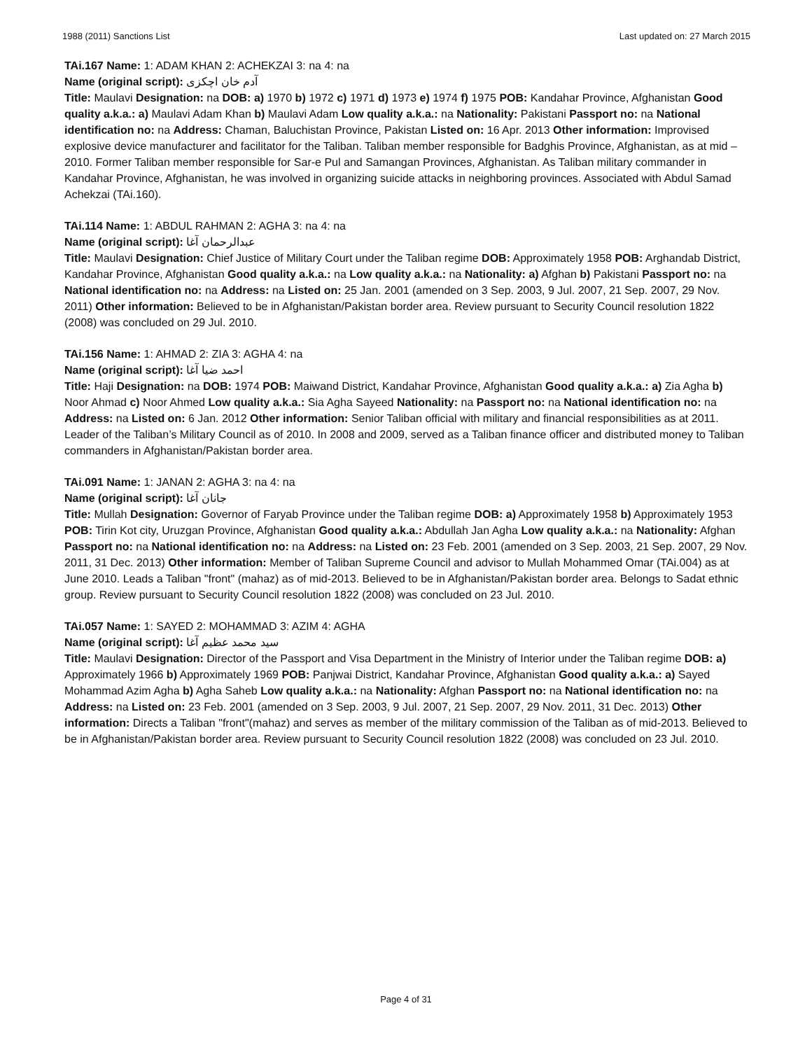1988 (2011) Sanctions List Last updated on: 27 March 2015
TAi.167 Name: 1: ADAM KHAN 2: ACHEKZAI 3: na 4: na
Name (original script): آدم خان اچکزی
Title: Maulavi Designation: na DOB: a) 1970 b) 1972 c) 1971 d) 1973 e) 1974 f) 1975 POB: Kandahar Province, Afghanistan Good quality a.k.a.: a) Maulavi Adam Khan b) Maulavi Adam Low quality a.k.a.: na Nationality: Pakistani Passport no: na National identification no: na Address: Chaman, Baluchistan Province, Pakistan Listed on: 16 Apr. 2013 Other information: Improvised explosive device manufacturer and facilitator for the Taliban. Taliban member responsible for Badghis Province, Afghanistan, as at mid – 2010. Former Taliban member responsible for Sar-e Pul and Samangan Provinces, Afghanistan. As Taliban military commander in Kandahar Province, Afghanistan, he was involved in organizing suicide attacks in neighboring provinces. Associated with Abdul Samad Achekzai (TAi.160).
TAi.114 Name: 1: ABDUL RAHMAN 2: AGHA 3: na 4: na
Name (original script): عبدالرحمان آغا
Title: Maulavi Designation: Chief Justice of Military Court under the Taliban regime DOB: Approximately 1958 POB: Arghandab District, Kandahar Province, Afghanistan Good quality a.k.a.: na Low quality a.k.a.: na Nationality: a) Afghan b) Pakistani Passport no: na National identification no: na Address: na Listed on: 25 Jan. 2001 (amended on 3 Sep. 2003, 9 Jul. 2007, 21 Sep. 2007, 29 Nov. 2011) Other information: Believed to be in Afghanistan/Pakistan border area. Review pursuant to Security Council resolution 1822 (2008) was concluded on 29 Jul. 2010.
TAi.156 Name: 1: AHMAD 2: ZIA 3: AGHA 4: na
Name (original script): احمد ضیا آغا
Title: Haji Designation: na DOB: 1974 POB: Maiwand District, Kandahar Province, Afghanistan Good quality a.k.a.: a) Zia Agha b) Noor Ahmad c) Noor Ahmed Low quality a.k.a.: Sia Agha Sayeed Nationality: na Passport no: na National identification no: na Address: na Listed on: 6 Jan. 2012 Other information: Senior Taliban official with military and financial responsibilities as at 2011. Leader of the Taliban’s Military Council as of 2010. In 2008 and 2009, served as a Taliban finance officer and distributed money to Taliban commanders in Afghanistan/Pakistan border area.
TAi.091 Name: 1: JANAN 2: AGHA 3: na 4: na
Name (original script): جانان آغا
Title: Mullah Designation: Governor of Faryab Province under the Taliban regime DOB: a) Approximately 1958 b) Approximately 1953 POB: Tirin Kot city, Uruzgan Province, Afghanistan Good quality a.k.a.: Abdullah Jan Agha Low quality a.k.a.: na Nationality: Afghan Passport no: na National identification no: na Address: na Listed on: 23 Feb. 2001 (amended on 3 Sep. 2003, 21 Sep. 2007, 29 Nov. 2011, 31 Dec. 2013) Other information: Member of Taliban Supreme Council and advisor to Mullah Mohammed Omar (TAi.004) as at June 2010. Leads a Taliban "front" (mahaz) as of mid-2013. Believed to be in Afghanistan/Pakistan border area. Belongs to Sadat ethnic group. Review pursuant to Security Council resolution 1822 (2008) was concluded on 23 Jul. 2010.
TAi.057 Name: 1: SAYED 2: MOHAMMAD 3: AZIM 4: AGHA
Name (original script): سید محمد عظیم آغا
Title: Maulavi Designation: Director of the Passport and Visa Department in the Ministry of Interior under the Taliban regime DOB: a) Approximately 1966 b) Approximately 1969 POB: Panjwai District, Kandahar Province, Afghanistan Good quality a.k.a.: a) Sayed Mohammad Azim Agha b) Agha Saheb Low quality a.k.a.: na Nationality: Afghan Passport no: na National identification no: na Address: na Listed on: 23 Feb. 2001 (amended on 3 Sep. 2003, 9 Jul. 2007, 21 Sep. 2007, 29 Nov. 2011, 31 Dec. 2013) Other information: Directs a Taliban "front"(mahaz) and serves as member of the military commission of the Taliban as of mid-2013. Believed to be in Afghanistan/Pakistan border area. Review pursuant to Security Council resolution 1822 (2008) was concluded on 23 Jul. 2010.
Page 4 of 31